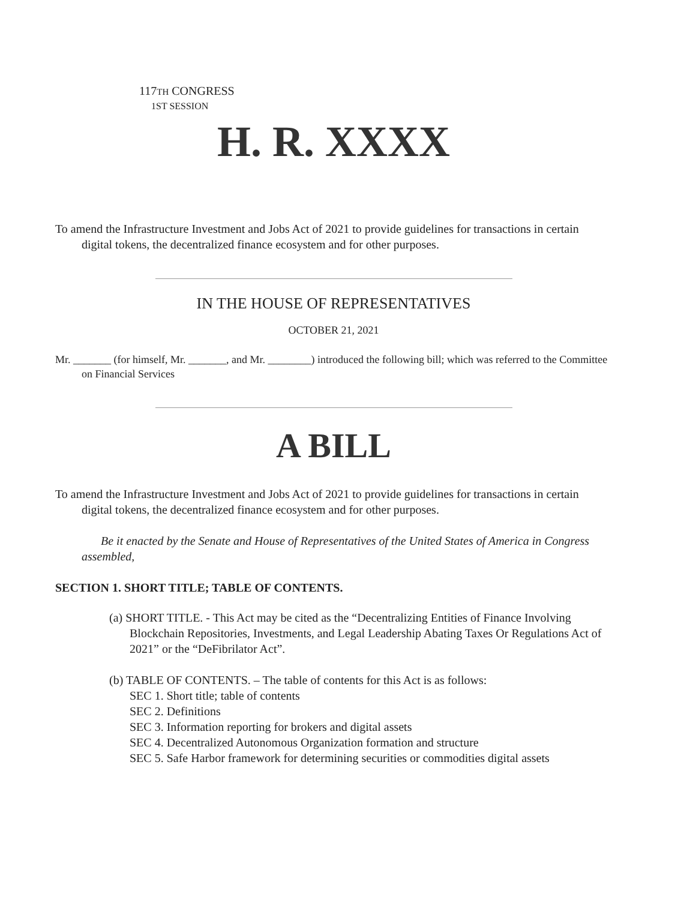117TH CONGRESS
1ST SESSION
H. R. XXXX
To amend the Infrastructure Investment and Jobs Act of 2021 to provide guidelines for transactions in certain digital tokens, the decentralized finance ecosystem and for other purposes.
IN THE HOUSE OF REPRESENTATIVES
OCTOBER 21, 2021
Mr. _______ (for himself, Mr. _______, and Mr. ________) introduced the following bill; which was referred to the Committee on Financial Services
A BILL
To amend the Infrastructure Investment and Jobs Act of 2021 to provide guidelines for transactions in certain digital tokens, the decentralized finance ecosystem and for other purposes.
Be it enacted by the Senate and House of Representatives of the United States of America in Congress assembled,
SECTION 1. SHORT TITLE; TABLE OF CONTENTS.
(a) SHORT TITLE. - This Act may be cited as the “Decentralizing Entities of Finance Involving Blockchain Repositories, Investments, and Legal Leadership Abating Taxes Or Regulations Act of 2021” or the “DeFibrilator Act”.
(b) TABLE OF CONTENTS. – The table of contents for this Act is as follows:
SEC 1. Short title; table of contents
SEC 2. Definitions
SEC 3. Information reporting for brokers and digital assets
SEC 4. Decentralized Autonomous Organization formation and structure
SEC 5. Safe Harbor framework for determining securities or commodities digital assets